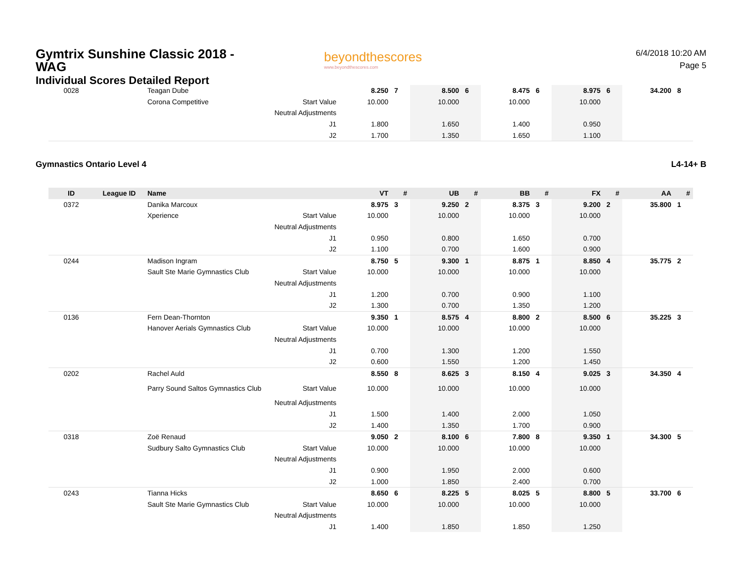Gymtrix Sunshine Classic 2018 - WAG
Individual Scores Detailed Report
beyondthescores
www.beyondthescores.com
6/4/2018 10:20 AM
Page 5
| 0028 | | Teagan Dube | | 8.250 | 7 | 8.500 | 6 | 8.475 | 6 | 8.975 | 6 | 34.200 | 8 |
| | | Corona Competitive | Start Value | 10.000 | | 10.000 | | 10.000 | | 10.000 | | | |
| | | | Neutral Adjustments | | | | | | | | | | |
| | | | J1 | 1.800 | | 1.650 | | 1.400 | | 0.950 | | | |
| | | | J2 | 1.700 | | 1.350 | | 1.650 | | 1.100 | | | |
Gymnastics Ontario Level 4 L4-14+ B
| ID | League ID | Name | | VT | # | UB | # | BB | # | FX | # | AA | # |
| --- | --- | --- | --- | --- | --- | --- | --- | --- | --- | --- | --- | --- | --- |
| 0372 | | Danika Marcoux | | 8.975 | 3 | 9.250 | 2 | 8.375 | 3 | 9.200 | 2 | 35.800 | 1 |
| | | Xperience | Start Value | 10.000 | | 10.000 | | 10.000 | | 10.000 | | | |
| | | | Neutral Adjustments | | | | | | | | | | |
| | | | J1 | 0.950 | | 0.800 | | 1.650 | | 0.700 | | | |
| | | | J2 | 1.100 | | 0.700 | | 1.600 | | 0.900 | | | |
| 0244 | | Madison Ingram | | 8.750 | 5 | 9.300 | 1 | 8.875 | 1 | 8.850 | 4 | 35.775 | 2 |
| | | Sault Ste Marie Gymnastics Club | Start Value | 10.000 | | 10.000 | | 10.000 | | 10.000 | | | |
| | | | Neutral Adjustments | | | | | | | | | | |
| | | | J1 | 1.200 | | 0.700 | | 0.900 | | 1.100 | | | |
| | | | J2 | 1.300 | | 0.700 | | 1.350 | | 1.200 | | | |
| 0136 | | Fern Dean-Thornton | | 9.350 | 1 | 8.575 | 4 | 8.800 | 2 | 8.500 | 6 | 35.225 | 3 |
| | | Hanover Aerials Gymnastics Club | Start Value | 10.000 | | 10.000 | | 10.000 | | 10.000 | | | |
| | | | Neutral Adjustments | | | | | | | | | | |
| | | | J1 | 0.700 | | 1.300 | | 1.200 | | 1.550 | | | |
| | | | J2 | 0.600 | | 1.550 | | 1.200 | | 1.450 | | | |
| 0202 | | Rachel Auld | | 8.550 | 8 | 8.625 | 3 | 8.150 | 4 | 9.025 | 3 | 34.350 | 4 |
| | | Parry Sound Saltos Gymnastics Club | Start Value | 10.000 | | 10.000 | | 10.000 | | 10.000 | | | |
| | | | Neutral Adjustments | | | | | | | | | | |
| | | | J1 | 1.500 | | 1.400 | | 2.000 | | 1.050 | | | |
| | | | J2 | 1.400 | | 1.350 | | 1.700 | | 0.900 | | | |
| 0318 | | Zoë Renaud | | 9.050 | 2 | 8.100 | 6 | 7.800 | 8 | 9.350 | 1 | 34.300 | 5 |
| | | Sudbury Salto Gymnastics Club | Start Value | 10.000 | | 10.000 | | 10.000 | | 10.000 | | | |
| | | | Neutral Adjustments | | | | | | | | | | |
| | | | J1 | 0.900 | | 1.950 | | 2.000 | | 0.600 | | | |
| | | | J2 | 1.000 | | 1.850 | | 2.400 | | 0.700 | | | |
| 0243 | | Tianna Hicks | | 8.650 | 6 | 8.225 | 5 | 8.025 | 5 | 8.800 | 5 | 33.700 | 6 |
| | | Sault Ste Marie Gymnastics Club | Start Value | 10.000 | | 10.000 | | 10.000 | | 10.000 | | | |
| | | | Neutral Adjustments | | | | | | | | | | |
| | | | J1 | 1.400 | | 1.850 | | 1.850 | | 1.250 | | | |